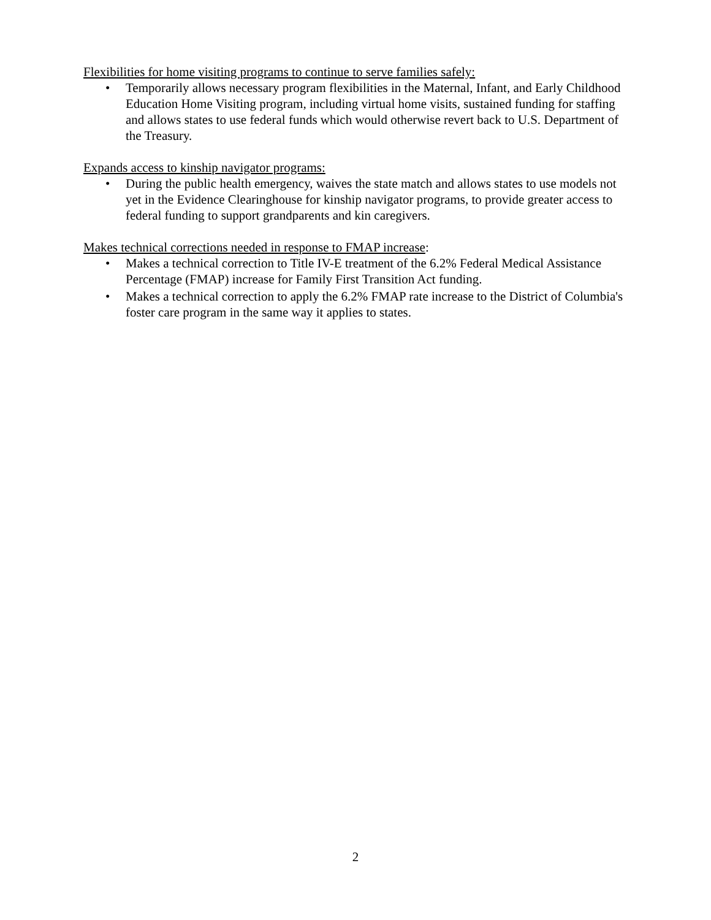Flexibilities for home visiting programs to continue to serve families safely:
• Temporarily allows necessary program flexibilities in the Maternal, Infant, and Early Childhood Education Home Visiting program, including virtual home visits, sustained funding for staffing and allows states to use federal funds which would otherwise revert back to U.S. Department of the Treasury.
Expands access to kinship navigator programs:
• During the public health emergency, waives the state match and allows states to use models not yet in the Evidence Clearinghouse for kinship navigator programs, to provide greater access to federal funding to support grandparents and kin caregivers.
Makes technical corrections needed in response to FMAP increase:
• Makes a technical correction to Title IV-E treatment of the 6.2% Federal Medical Assistance Percentage (FMAP) increase for Family First Transition Act funding.
• Makes a technical correction to apply the 6.2% FMAP rate increase to the District of Columbia's foster care program in the same way it applies to states.
2